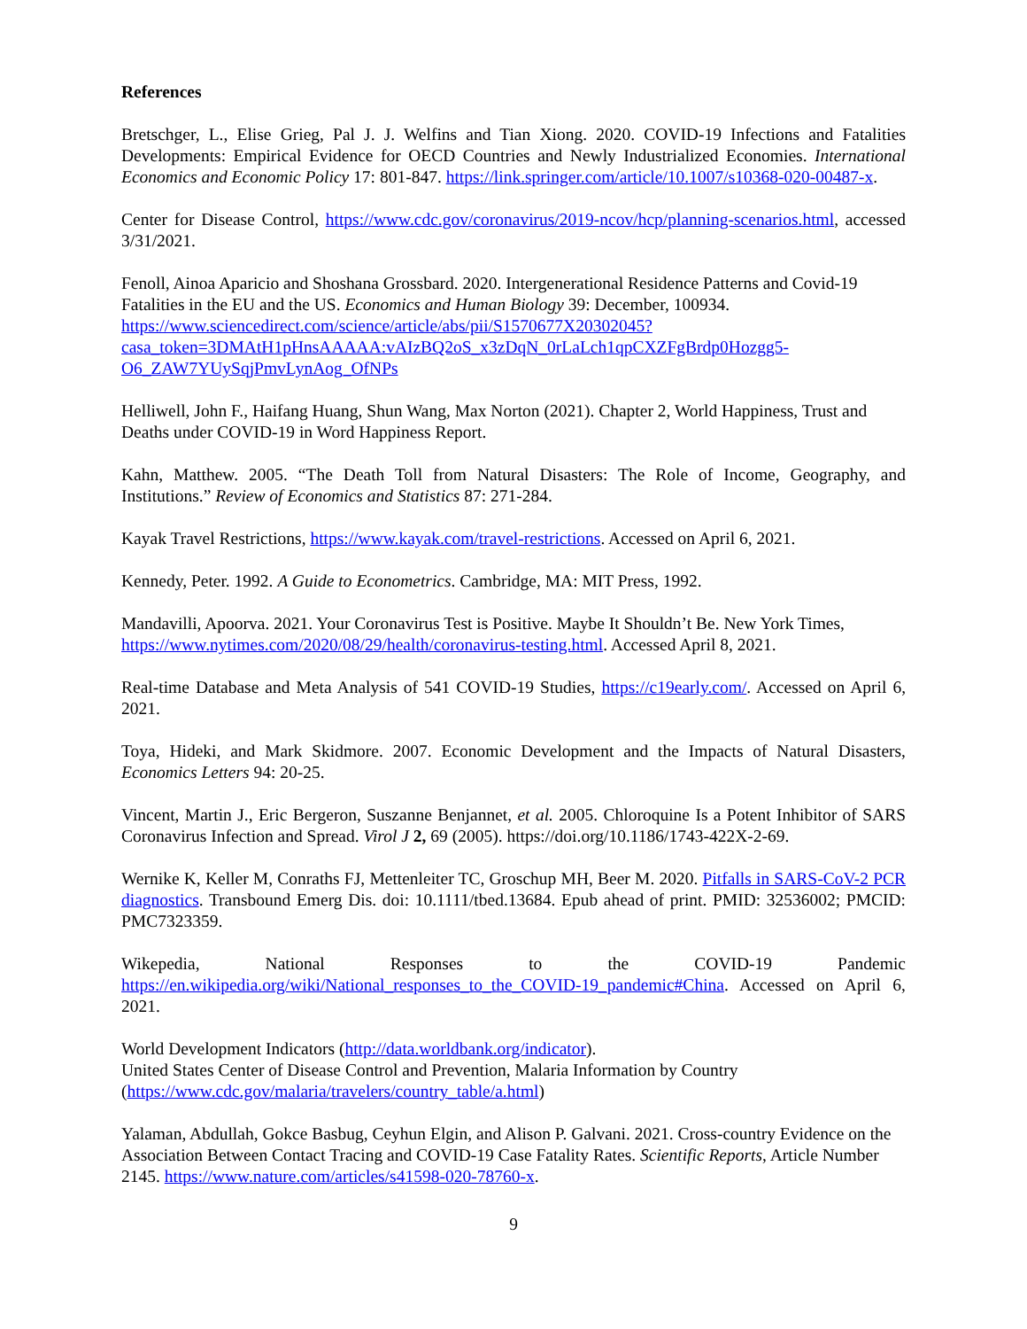References
Bretschger, L., Elise Grieg, Pal J. J. Welfins and Tian Xiong. 2020. COVID-19 Infections and Fatalities Developments: Empirical Evidence for OECD Countries and Newly Industrialized Economies. International Economics and Economic Policy 17: 801-847. https://link.springer.com/article/10.1007/s10368-020-00487-x.
Center for Disease Control, https://www.cdc.gov/coronavirus/2019-ncov/hcp/planning-scenarios.html, accessed 3/31/2021.
Fenoll, Ainoa Aparicio and Shoshana Grossbard. 2020. Intergenerational Residence Patterns and Covid-19 Fatalities in the EU and the US. Economics and Human Biology 39: December, 100934.
https://www.sciencedirect.com/science/article/abs/pii/S1570677X20302045?casa_token=3DMAtH1pHnsAAAAA:vAIzBQ2oS_x3zDqN_0rLaLch1qpCXZFgBrdp0Hozgg5-O6_ZAW7YUySqjPmvLynAog_OfNPs
Helliwell, John F., Haifang Huang, Shun Wang, Max Norton (2021). Chapter 2, World Happiness, Trust and Deaths under COVID-19 in Word Happiness Report.
Kahn, Matthew. 2005. “The Death Toll from Natural Disasters: The Role of Income, Geography, and Institutions.” Review of Economics and Statistics 87: 271-284.
Kayak Travel Restrictions, https://www.kayak.com/travel-restrictions. Accessed on April 6, 2021.
Kennedy, Peter. 1992. A Guide to Econometrics. Cambridge, MA: MIT Press, 1992.
Mandavilli, Apoorva. 2021. Your Coronavirus Test is Positive. Maybe It Shouldn’t Be. New York Times, https://www.nytimes.com/2020/08/29/health/coronavirus-testing.html. Accessed April 8, 2021.
Real-time Database and Meta Analysis of 541 COVID-19 Studies, https://c19early.com/. Accessed on April 6, 2021.
Toya, Hideki, and Mark Skidmore. 2007. Economic Development and the Impacts of Natural Disasters, Economics Letters 94: 20-25.
Vincent, Martin J., Eric Bergeron, Suszanne Benjannet, et al. 2005. Chloroquine Is a Potent Inhibitor of SARS Coronavirus Infection and Spread. Virol J 2, 69 (2005). https://doi.org/10.1186/1743-422X-2-69.
Wernike K, Keller M, Conraths FJ, Mettenleiter TC, Groschup MH, Beer M. 2020. Pitfalls in SARS-CoV-2 PCR diagnostics. Transbound Emerg Dis. doi: 10.1111/tbed.13684. Epub ahead of print. PMID: 32536002; PMCID: PMC7323359.
Wikepedia, National Responses to the COVID-19 Pandemic https://en.wikipedia.org/wiki/National_responses_to_the_COVID-19_pandemic#China. Accessed on April 6, 2021.
World Development Indicators (http://data.worldbank.org/indicator).
United States Center of Disease Control and Prevention, Malaria Information by Country (https://www.cdc.gov/malaria/travelers/country_table/a.html)
Yalaman, Abdullah, Gokce Basbug, Ceyhun Elgin, and Alison P. Galvani. 2021. Cross-country Evidence on the Association Between Contact Tracing and COVID-19 Case Fatality Rates. Scientific Reports, Article Number 2145. https://www.nature.com/articles/s41598-020-78760-x.
9